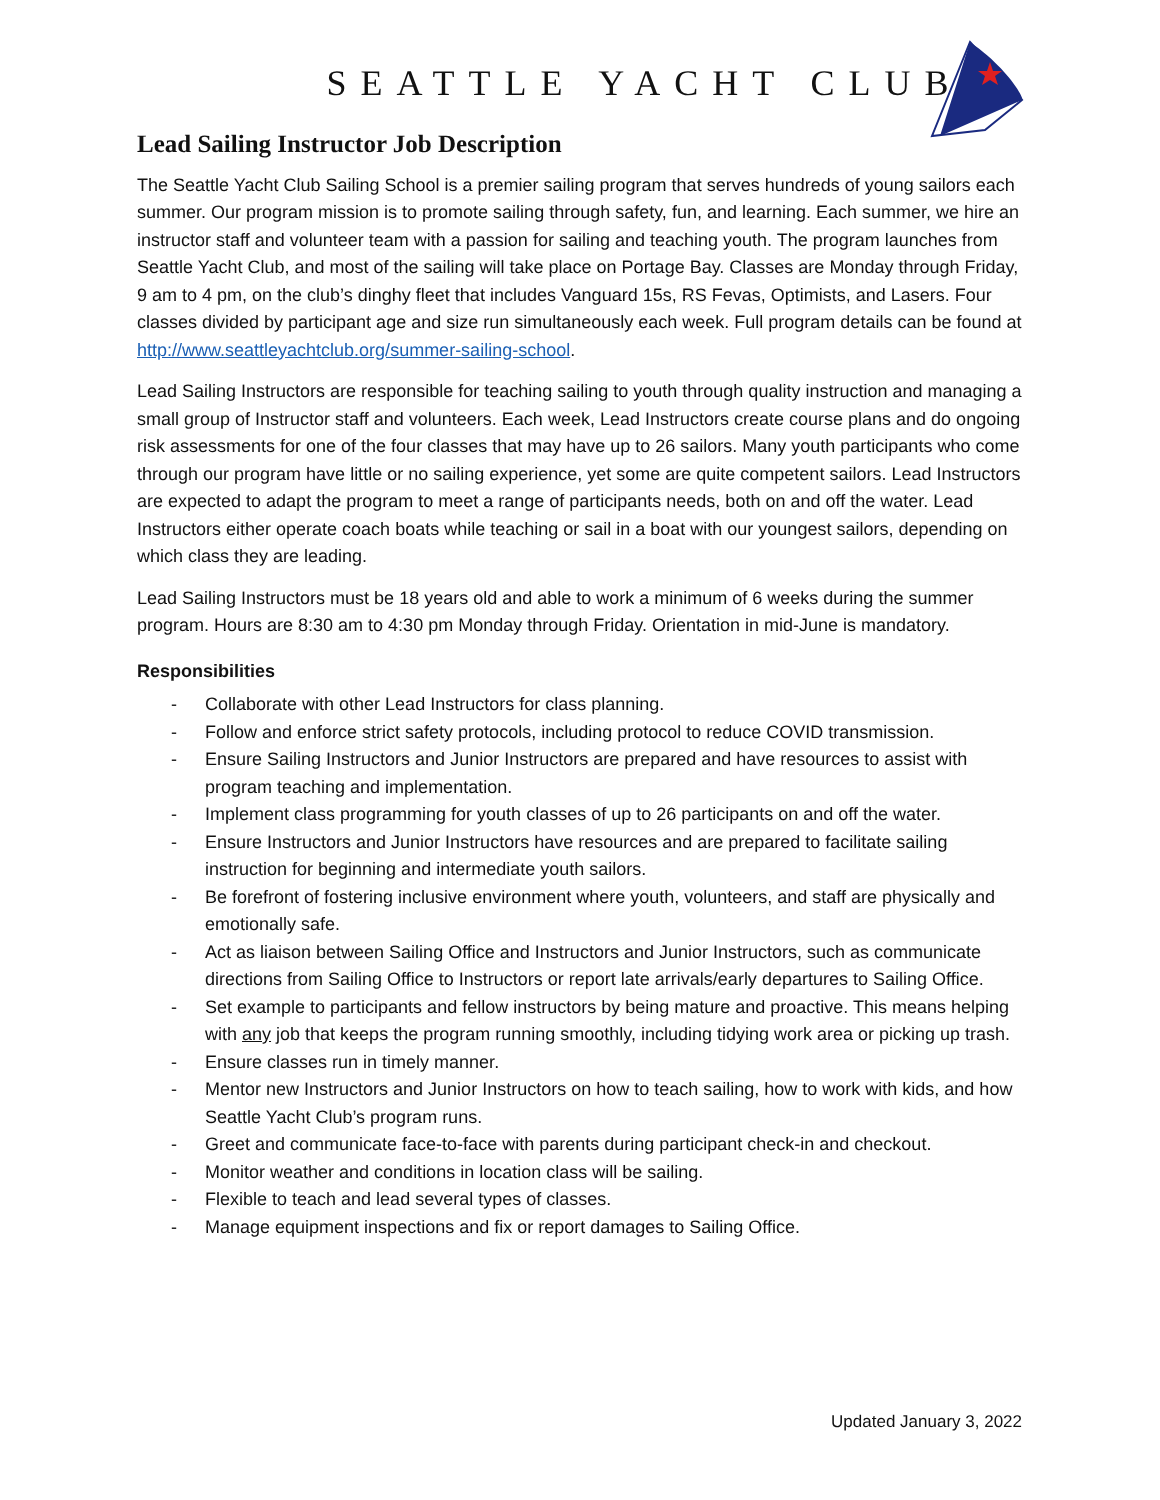SEATTLE YACHT CLUB
Lead Sailing Instructor Job Description
The Seattle Yacht Club Sailing School is a premier sailing program that serves hundreds of young sailors each summer. Our program mission is to promote sailing through safety, fun, and learning. Each summer, we hire an instructor staff and volunteer team with a passion for sailing and teaching youth. The program launches from Seattle Yacht Club, and most of the sailing will take place on Portage Bay. Classes are Monday through Friday, 9 am to 4 pm, on the club’s dinghy fleet that includes Vanguard 15s, RS Fevas, Optimists, and Lasers. Four classes divided by participant age and size run simultaneously each week. Full program details can be found at http://www.seattleyachtclub.org/summer-sailing-school.
Lead Sailing Instructors are responsible for teaching sailing to youth through quality instruction and managing a small group of Instructor staff and volunteers. Each week, Lead Instructors create course plans and do ongoing risk assessments for one of the four classes that may have up to 26 sailors. Many youth participants who come through our program have little or no sailing experience, yet some are quite competent sailors. Lead Instructors are expected to adapt the program to meet a range of participants needs, both on and off the water. Lead Instructors either operate coach boats while teaching or sail in a boat with our youngest sailors, depending on which class they are leading.
Lead Sailing Instructors must be 18 years old and able to work a minimum of 6 weeks during the summer program. Hours are 8:30 am to 4:30 pm Monday through Friday. Orientation in mid-June is mandatory.
Responsibilities
- Collaborate with other Lead Instructors for class planning.
- Follow and enforce strict safety protocols, including protocol to reduce COVID transmission.
- Ensure Sailing Instructors and Junior Instructors are prepared and have resources to assist with program teaching and implementation.
- Implement class programming for youth classes of up to 26 participants on and off the water.
- Ensure Instructors and Junior Instructors have resources and are prepared to facilitate sailing instruction for beginning and intermediate youth sailors.
- Be forefront of fostering inclusive environment where youth, volunteers, and staff are physically and emotionally safe.
- Act as liaison between Sailing Office and Instructors and Junior Instructors, such as communicate directions from Sailing Office to Instructors or report late arrivals/early departures to Sailing Office.
- Set example to participants and fellow instructors by being mature and proactive. This means helping with any job that keeps the program running smoothly, including tidying work area or picking up trash.
- Ensure classes run in timely manner.
- Mentor new Instructors and Junior Instructors on how to teach sailing, how to work with kids, and how Seattle Yacht Club’s program runs.
- Greet and communicate face-to-face with parents during participant check-in and checkout.
- Monitor weather and conditions in location class will be sailing.
- Flexible to teach and lead several types of classes.
- Manage equipment inspections and fix or report damages to Sailing Office.
Updated January 3, 2022